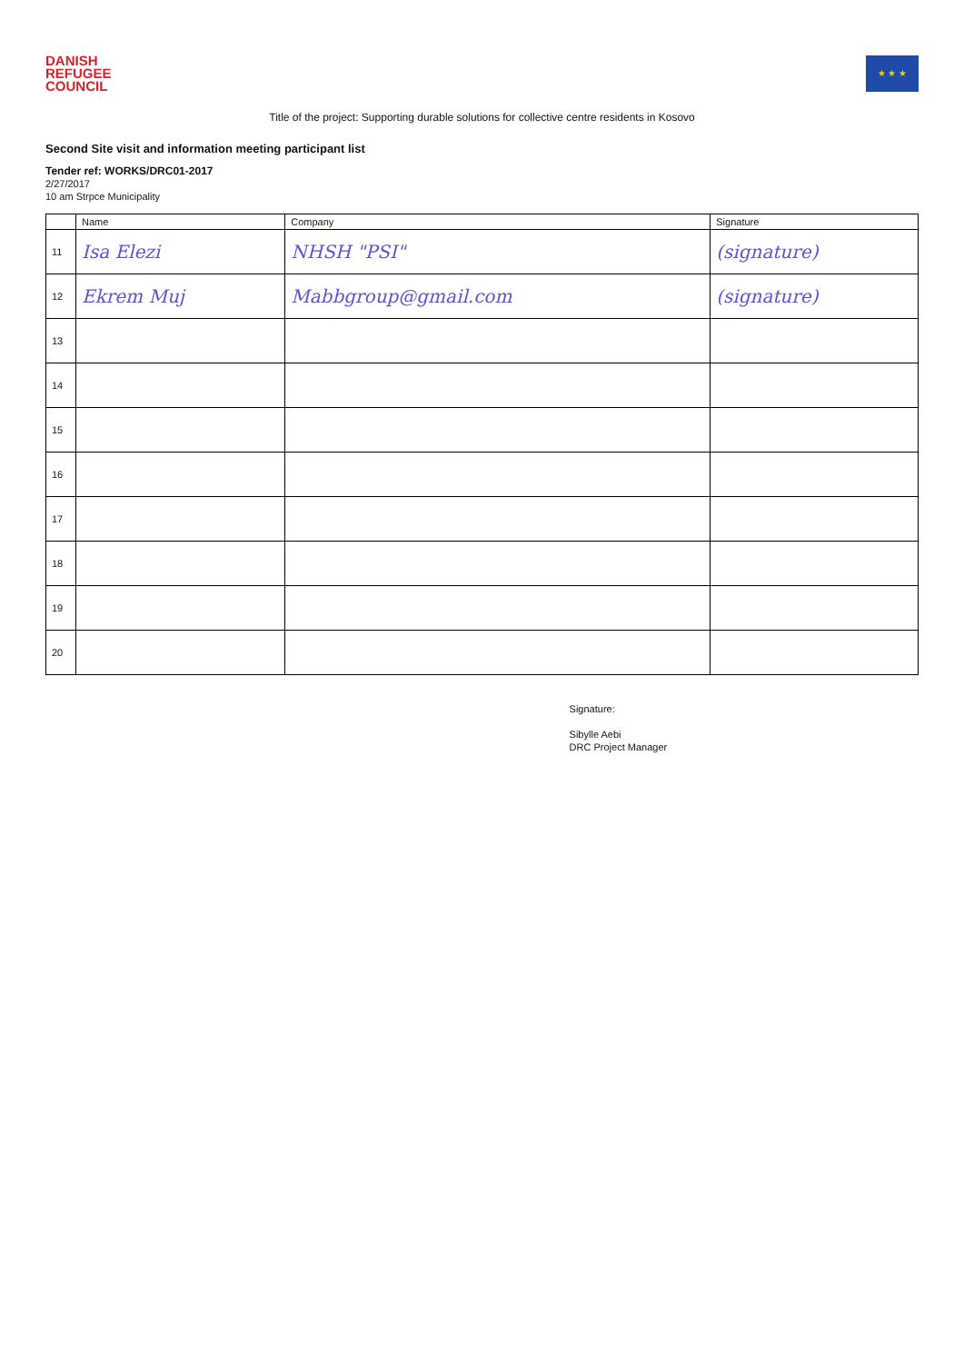DANISH
REFUGEE
COUNCIL
★ ★ ★
Title of the project: Supporting durable solutions for collective centre residents in Kosovo
Second Site visit and information meeting participant list
Tender ref: WORKS/DRC01-2017
2/27/2017
10 am Strpce Municipality
| | Name | Company | Signature |
| --- | --- | --- | --- |
| 11 | Isa Elezi | NHSH "PSI" | (signature) |
| 12 | Ekrem Muj | Mabbgroup@gmail.com | (signature) |
| 13 | | | |
| 14 | | | |
| 15 | | | |
| 16 | | | |
| 17 | | | |
| 18 | | | |
| 19 | | | |
| 20 | | | |
Signature:
Sibylle Aebi
DRC Project Manager